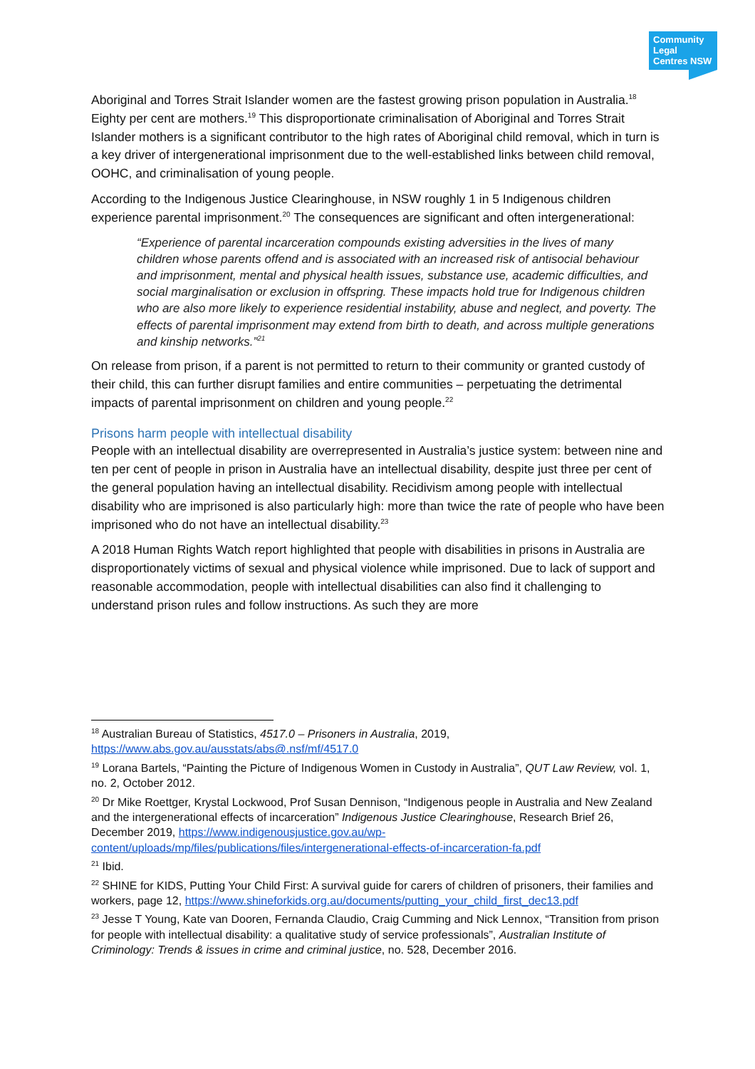Community Legal Centres NSW
Aboriginal and Torres Strait Islander women are the fastest growing prison population in Australia.<sup>18</sup> Eighty per cent are mothers.<sup>19</sup> This disproportionate criminalisation of Aboriginal and Torres Strait Islander mothers is a significant contributor to the high rates of Aboriginal child removal, which in turn is a key driver of intergenerational imprisonment due to the well-established links between child removal, OOHC, and criminalisation of young people.
According to the Indigenous Justice Clearinghouse, in NSW roughly 1 in 5 Indigenous children experience parental imprisonment.<sup>20</sup> The consequences are significant and often intergenerational:
“Experience of parental incarceration compounds existing adversities in the lives of many children whose parents offend and is associated with an increased risk of antisocial behaviour and imprisonment, mental and physical health issues, substance use, academic difficulties, and social marginalisation or exclusion in offspring. These impacts hold true for Indigenous children who are also more likely to experience residential instability, abuse and neglect, and poverty. The effects of parental imprisonment may extend from birth to death, and across multiple generations and kinship networks.”<sup>21</sup>
On release from prison, if a parent is not permitted to return to their community or granted custody of their child, this can further disrupt families and entire communities – perpetuating the detrimental impacts of parental imprisonment on children and young people.<sup>22</sup>
Prisons harm people with intellectual disability
People with an intellectual disability are overrepresented in Australia’s justice system: between nine and ten per cent of people in prison in Australia have an intellectual disability, despite just three per cent of the general population having an intellectual disability. Recidivism among people with intellectual disability who are imprisoned is also particularly high: more than twice the rate of people who have been imprisoned who do not have an intellectual disability.<sup>23</sup>
A 2018 Human Rights Watch report highlighted that people with disabilities in prisons in Australia are disproportionately victims of sexual and physical violence while imprisoned. Due to lack of support and reasonable accommodation, people with intellectual disabilities can also find it challenging to understand prison rules and follow instructions. As such they are more
<sup>18</sup> Australian Bureau of Statistics, 4517.0 – Prisoners in Australia, 2019, https://www.abs.gov.au/ausstats/abs@.nsf/mf/4517.0
<sup>19</sup> Lorana Bartels, “Painting the Picture of Indigenous Women in Custody in Australia”, QUT Law Review, vol. 1, no. 2, October 2012.
<sup>20</sup> Dr Mike Roettger, Krystal Lockwood, Prof Susan Dennison, “Indigenous people in Australia and New Zealand and the intergenerational effects of incarceration” Indigenous Justice Clearinghouse, Research Brief 26, December 2019, https://www.indigenousjustice.gov.au/wp-content/uploads/mp/files/publications/files/intergenerational-effects-of-incarceration-fa.pdf
<sup>21</sup> Ibid.
<sup>22</sup> SHINE for KIDS, Putting Your Child First: A survival guide for carers of children of prisoners, their families and workers, page 12, https://www.shineforkids.org.au/documents/putting_your_child_first_dec13.pdf
<sup>23</sup> Jesse T Young, Kate van Dooren, Fernanda Claudio, Craig Cumming and Nick Lennox, “Transition from prison for people with intellectual disability: a qualitative study of service professionals”, Australian Institute of Criminology: Trends & issues in crime and criminal justice, no. 528, December 2016.